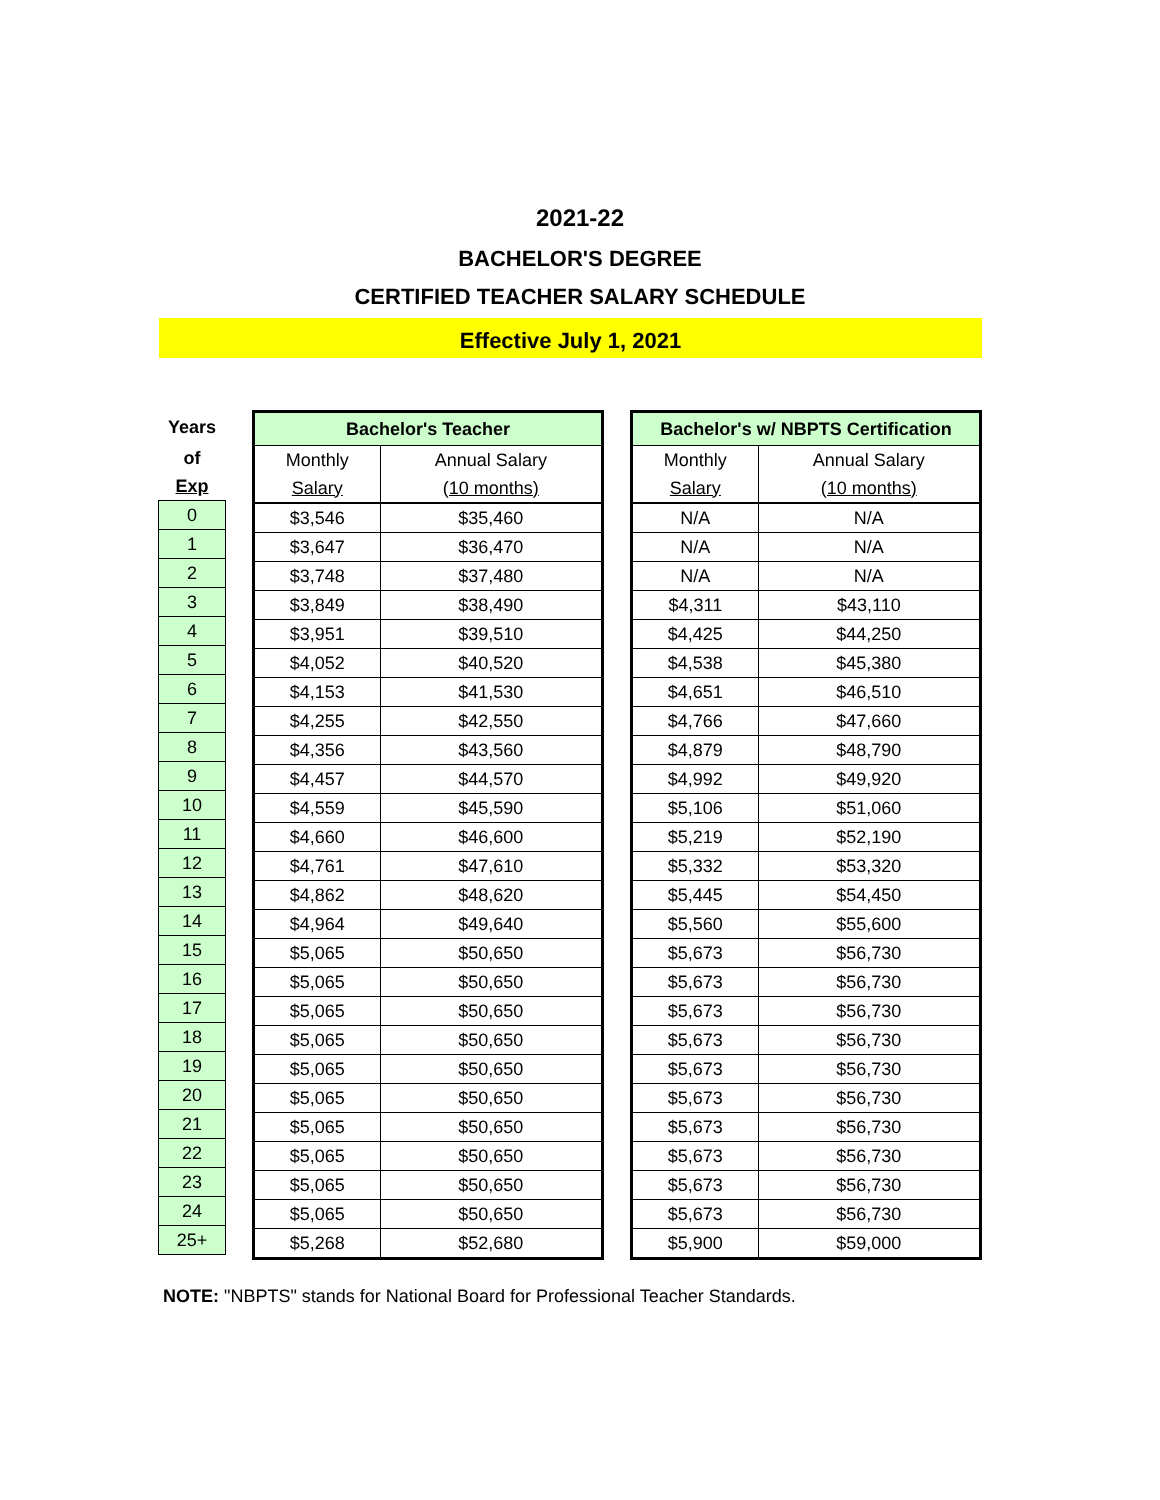2021-22
BACHELOR'S DEGREE
CERTIFIED TEACHER SALARY SCHEDULE
Effective July 1, 2021
| Years |
| --- |
| of |
| Exp |
| 0 |
| 1 |
| 2 |
| 3 |
| 4 |
| 5 |
| 6 |
| 7 |
| 8 |
| 9 |
| 10 |
| 11 |
| 12 |
| 13 |
| 14 |
| 15 |
| 16 |
| 17 |
| 18 |
| 19 |
| 20 |
| 21 |
| 22 |
| 23 |
| 24 |
| 25+ |
| Bachelor's Teacher | |
| --- | --- |
| Monthly | Annual Salary |
| Salary | (10 months) |
| $3,546 | $35,460 |
| $3,647 | $36,470 |
| $3,748 | $37,480 |
| $3,849 | $38,490 |
| $3,951 | $39,510 |
| $4,052 | $40,520 |
| $4,153 | $41,530 |
| $4,255 | $42,550 |
| $4,356 | $43,560 |
| $4,457 | $44,570 |
| $4,559 | $45,590 |
| $4,660 | $46,600 |
| $4,761 | $47,610 |
| $4,862 | $48,620 |
| $4,964 | $49,640 |
| $5,065 | $50,650 |
| $5,065 | $50,650 |
| $5,065 | $50,650 |
| $5,065 | $50,650 |
| $5,065 | $50,650 |
| $5,065 | $50,650 |
| $5,065 | $50,650 |
| $5,065 | $50,650 |
| $5,065 | $50,650 |
| $5,065 | $50,650 |
| $5,268 | $52,680 |
| Bachelor's w/ NBPTS Certification | |
| --- | --- |
| Monthly | Annual Salary |
| Salary | (10 months) |
| N/A | N/A |
| N/A | N/A |
| N/A | N/A |
| $4,311 | $43,110 |
| $4,425 | $44,250 |
| $4,538 | $45,380 |
| $4,651 | $46,510 |
| $4,766 | $47,660 |
| $4,879 | $48,790 |
| $4,992 | $49,920 |
| $5,106 | $51,060 |
| $5,219 | $52,190 |
| $5,332 | $53,320 |
| $5,445 | $54,450 |
| $5,560 | $55,600 |
| $5,673 | $56,730 |
| $5,673 | $56,730 |
| $5,673 | $56,730 |
| $5,673 | $56,730 |
| $5,673 | $56,730 |
| $5,673 | $56,730 |
| $5,673 | $56,730 |
| $5,673 | $56,730 |
| $5,673 | $56,730 |
| $5,673 | $56,730 |
| $5,900 | $59,000 |
NOTE: "NBPTS" stands for National Board for Professional Teacher Standards.